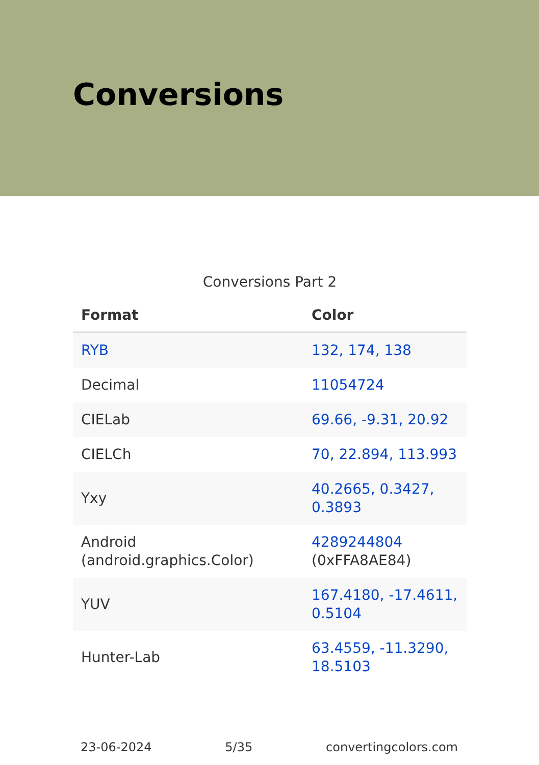Conversions
Conversions Part 2
| Format | Color |
| --- | --- |
| RYB | 132, 174, 138 |
| Decimal | 11054724 |
| CIELab | 69.66, -9.31, 20.92 |
| CIELCh | 70, 22.894, 113.993 |
| Yxy | 40.2665, 0.3427, 0.3893 |
| Android (android.graphics.Color) | 4289244804 (0xFFA8AE84) |
| YUV | 167.4180, -17.4611, 0.5104 |
| Hunter-Lab | 63.4559, -11.3290, 18.5103 |
23-06-2024 5/35 convertingcolors.com